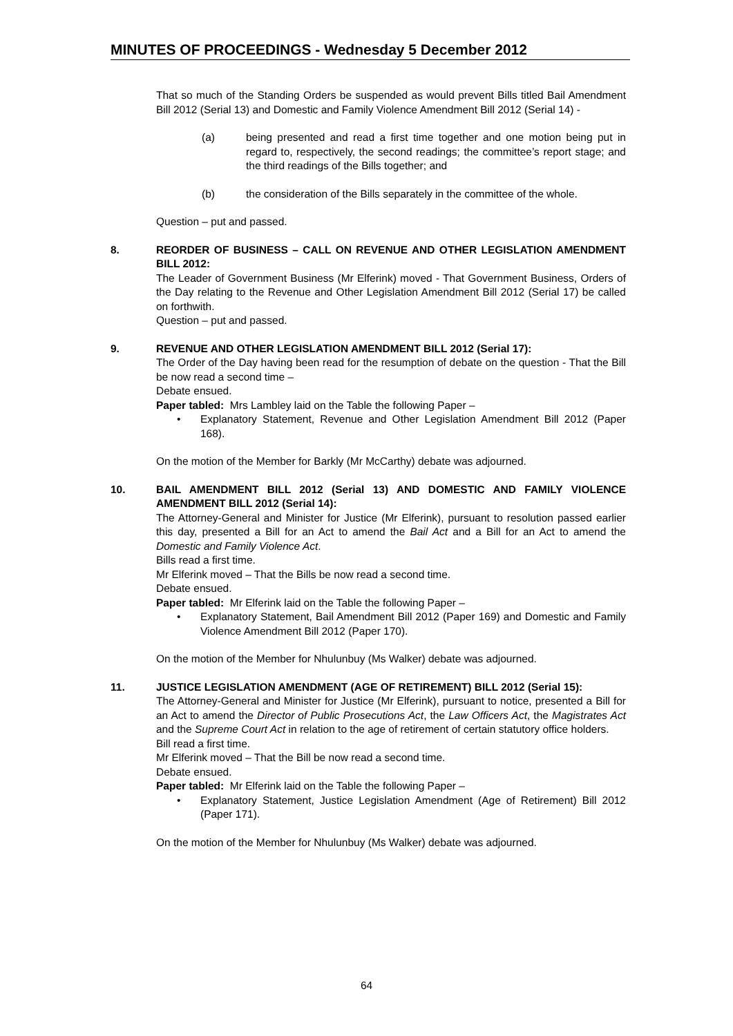MINUTES OF PROCEEDINGS - Wednesday 5 December 2012
That so much of the Standing Orders be suspended as would prevent Bills titled Bail Amendment Bill 2012 (Serial 13) and Domestic and Family Violence Amendment Bill 2012 (Serial 14) -
(a) being presented and read a first time together and one motion being put in regard to, respectively, the second readings; the committee’s report stage; and the third readings of the Bills together; and
(b) the consideration of the Bills separately in the committee of the whole.
Question – put and passed.
8. REORDER OF BUSINESS – CALL ON REVENUE AND OTHER LEGISLATION AMENDMENT BILL 2012:
The Leader of Government Business (Mr Elferink) moved - That Government Business, Orders of the Day relating to the Revenue and Other Legislation Amendment Bill 2012 (Serial 17) be called on forthwith.
Question – put and passed.
9. REVENUE AND OTHER LEGISLATION AMENDMENT BILL 2012 (Serial 17):
The Order of the Day having been read for the resumption of debate on the question - That the Bill be now read a second time –
Debate ensued.
Paper tabled: Mrs Lambley laid on the Table the following Paper –
• Explanatory Statement, Revenue and Other Legislation Amendment Bill 2012 (Paper 168).
On the motion of the Member for Barkly (Mr McCarthy) debate was adjourned.
10. BAIL AMENDMENT BILL 2012 (Serial 13) AND DOMESTIC AND FAMILY VIOLENCE AMENDMENT BILL 2012 (Serial 14):
The Attorney-General and Minister for Justice (Mr Elferink), pursuant to resolution passed earlier this day, presented a Bill for an Act to amend the Bail Act and a Bill for an Act to amend the Domestic and Family Violence Act.
Bills read a first time.
Mr Elferink moved – That the Bills be now read a second time.
Debate ensued.
Paper tabled: Mr Elferink laid on the Table the following Paper –
• Explanatory Statement, Bail Amendment Bill 2012 (Paper 169) and Domestic and Family Violence Amendment Bill 2012 (Paper 170).
On the motion of the Member for Nhulunbuy (Ms Walker) debate was adjourned.
11. JUSTICE LEGISLATION AMENDMENT (AGE OF RETIREMENT) BILL 2012 (Serial 15):
The Attorney-General and Minister for Justice (Mr Elferink), pursuant to notice, presented a Bill for an Act to amend the Director of Public Prosecutions Act, the Law Officers Act, the Magistrates Act and the Supreme Court Act in relation to the age of retirement of certain statutory office holders.
Bill read a first time.
Mr Elferink moved – That the Bill be now read a second time.
Debate ensued.
Paper tabled: Mr Elferink laid on the Table the following Paper –
• Explanatory Statement, Justice Legislation Amendment (Age of Retirement) Bill 2012 (Paper 171).
On the motion of the Member for Nhulunbuy (Ms Walker) debate was adjourned.
64